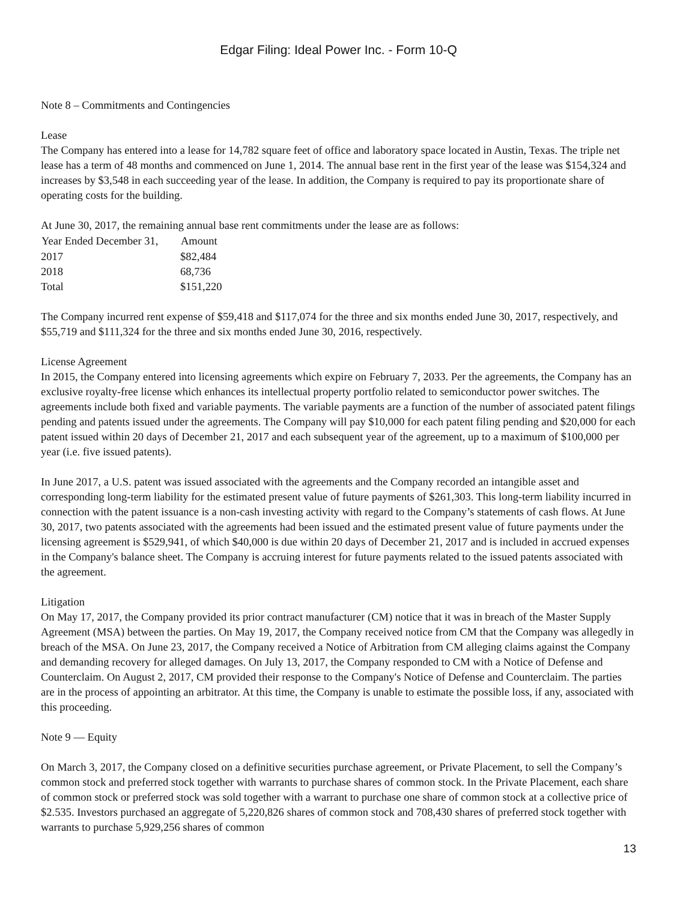Edgar Filing: Ideal Power Inc. - Form 10-Q
Note 8 – Commitments and Contingencies
Lease
The Company has entered into a lease for 14,782 square feet of office and laboratory space located in Austin, Texas. The triple net lease has a term of 48 months and commenced on June 1, 2014. The annual base rent in the first year of the lease was $154,324 and increases by $3,548 in each succeeding year of the lease. In addition, the Company is required to pay its proportionate share of operating costs for the building.
At June 30, 2017, the remaining annual base rent commitments under the lease are as follows:
| Year Ended December 31, | Amount |
| --- | --- |
| 2017 | $82,484 |
| 2018 | 68,736 |
| Total | $151,220 |
The Company incurred rent expense of $59,418 and $117,074 for the three and six months ended June 30, 2017, respectively, and $55,719 and $111,324 for the three and six months ended June 30, 2016, respectively.
License Agreement
In 2015, the Company entered into licensing agreements which expire on February 7, 2033. Per the agreements, the Company has an exclusive royalty-free license which enhances its intellectual property portfolio related to semiconductor power switches. The agreements include both fixed and variable payments. The variable payments are a function of the number of associated patent filings pending and patents issued under the agreements. The Company will pay $10,000 for each patent filing pending and $20,000 for each patent issued within 20 days of December 21, 2017 and each subsequent year of the agreement, up to a maximum of $100,000 per year (i.e. five issued patents).
In June 2017, a U.S. patent was issued associated with the agreements and the Company recorded an intangible asset and corresponding long-term liability for the estimated present value of future payments of $261,303. This long-term liability incurred in connection with the patent issuance is a non-cash investing activity with regard to the Company’s statements of cash flows. At June 30, 2017, two patents associated with the agreements had been issued and the estimated present value of future payments under the licensing agreement is $529,941, of which $40,000 is due within 20 days of December 21, 2017 and is included in accrued expenses in the Company's balance sheet. The Company is accruing interest for future payments related to the issued patents associated with the agreement.
Litigation
On May 17, 2017, the Company provided its prior contract manufacturer (CM) notice that it was in breach of the Master Supply Agreement (MSA) between the parties. On May 19, 2017, the Company received notice from CM that the Company was allegedly in breach of the MSA. On June 23, 2017, the Company received a Notice of Arbitration from CM alleging claims against the Company and demanding recovery for alleged damages. On July 13, 2017, the Company responded to CM with a Notice of Defense and Counterclaim. On August 2, 2017, CM provided their response to the Company's Notice of Defense and Counterclaim. The parties are in the process of appointing an arbitrator. At this time, the Company is unable to estimate the possible loss, if any, associated with this proceeding.
Note 9 — Equity
On March 3, 2017, the Company closed on a definitive securities purchase agreement, or Private Placement, to sell the Company’s common stock and preferred stock together with warrants to purchase shares of common stock. In the Private Placement, each share of common stock or preferred stock was sold together with a warrant to purchase one share of common stock at a collective price of $2.535. Investors purchased an aggregate of 5,220,826 shares of common stock and 708,430 shares of preferred stock together with warrants to purchase 5,929,256 shares of common
13